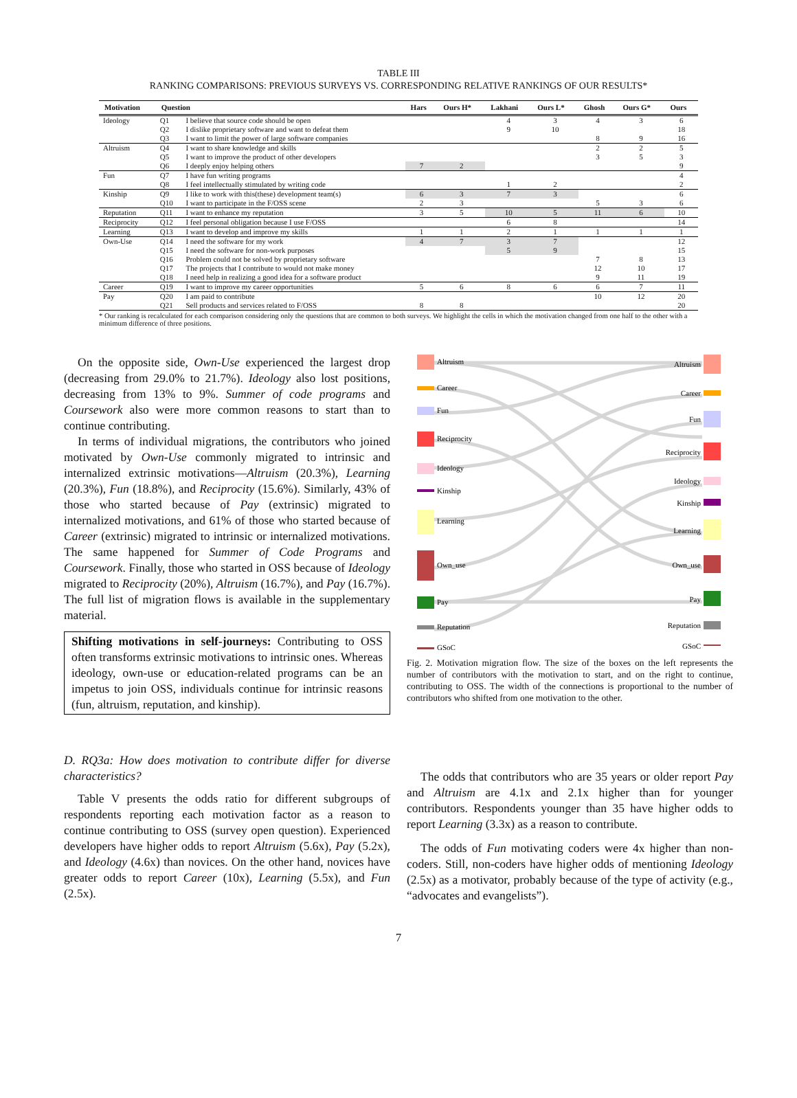TABLE III
RANKING COMPARISONS: PREVIOUS SURVEYS VS. CORRESPONDING RELATIVE RANKINGS OF OUR RESULTS*
| Motivation | Question | | Hars | Ours H* | Lakhani | Ours L* | Ghosh | Ours G* | Ours |
| --- | --- | --- | --- | --- | --- | --- | --- | --- | --- |
| Ideology | Q1 | I believe that source code should be open | | | 4 | 3 | 4 | 3 | 6 |
| | Q2 | I dislike proprietary software and want to defeat them | | | 9 | 10 | | | 18 |
| | Q3 | I want to limit the power of large software companies | | | | | 8 | 9 | 16 |
| Altruism | Q4 | I want to share knowledge and skills | | | | | 2 | 2 | 5 |
| | Q5 | I want to improve the product of other developers | | | | | 3 | 5 | 3 |
| | Q6 | I deeply enjoy helping others | 7 | 2 | | | | | 9 |
| Fun | Q7 | I have fun writing programs | | | | | | | 4 |
| | Q8 | I feel intellectually stimulated by writing code | | | 1 | 2 | | | 2 |
| Kinship | Q9 | I like to work with this(these) development team(s) | 6 | 3 | 7 | 3 | | | 6 |
| | Q10 | I want to participate in the F/OSS scene | 2 | 3 | | | 5 | 3 | 6 |
| Reputation | Q11 | I want to enhance my reputation | 3 | 5 | 10 | 5 | 11 | 6 | 10 |
| Reciprocity | Q12 | I feel personal obligation because I use F/OSS | | | 6 | 8 | | | 14 |
| Learning | Q13 | I want to develop and improve my skills | 1 | 1 | 2 | 1 | 1 | 1 | 1 |
| Own-Use | Q14 | I need the software for my work | 4 | 7 | 3 | 7 | | | 12 |
| | Q15 | I need the software for non-work purposes | | | 5 | 9 | | | 15 |
| | Q16 | Problem could not be solved by proprietary software | | | | | 7 | 8 | 13 |
| | Q17 | The projects that I contribute to would not make money | | | | | 12 | 10 | 17 |
| | Q18 | I need help in realizing a good idea for a software product | | | | | 9 | 11 | 19 |
| Career | Q19 | I want to improve my career opportunities | 5 | 6 | 8 | 6 | 6 | 7 | 11 |
| Pay | Q20 | I am paid to contribute | | | | | 10 | 12 | 20 |
| | Q21 | Sell products and services related to F/OSS | 8 | 8 | | | | | 20 |
* Our ranking is recalculated for each comparison considering only the questions that are common to both surveys. We highlight the cells in which the motivation changed from one half to the other with a minimum difference of three positions.
On the opposite side, Own-Use experienced the largest drop (decreasing from 29.0% to 21.7%). Ideology also lost positions, decreasing from 13% to 9%. Summer of code programs and Coursework also were more common reasons to start than to continue contributing.
In terms of individual migrations, the contributors who joined motivated by Own-Use commonly migrated to intrinsic and internalized extrinsic motivations—Altruism (20.3%), Learning (20.3%), Fun (18.8%), and Reciprocity (15.6%). Similarly, 43% of those who started because of Pay (extrinsic) migrated to internalized motivations, and 61% of those who started because of Career (extrinsic) migrated to intrinsic or internalized motivations. The same happened for Summer of Code Programs and Coursework. Finally, those who started in OSS because of Ideology migrated to Reciprocity (20%), Altruism (16.7%), and Pay (16.7%). The full list of migration flows is available in the supplementary material.
Shifting motivations in self-journeys: Contributing to OSS often transforms extrinsic motivations to intrinsic ones. Whereas ideology, own-use or education-related programs can be an impetus to join OSS, individuals continue for intrinsic reasons (fun, altruism, reputation, and kinship).
D. RQ3a: How does motivation to contribute differ for diverse characteristics?
Table V presents the odds ratio for different subgroups of respondents reporting each motivation factor as a reason to continue contributing to OSS (survey open question). Experienced developers have higher odds to report Altruism (5.6x), Pay (5.2x), and Ideology (4.6x) than novices. On the other hand, novices have greater odds to report Career (10x), Learning (5.5x), and Fun (2.5x).
Altruism
Career
Fun
Reciprocity
Ideology
Kinship
Learning
Own_use
Pay
Reputation
GSoC
Altruism
Career
Fun
Reciprocity
Ideology
Kinship
Learning
Own_use
Pay
Reputation
GSoC
Fig. 2. Motivation migration flow. The size of the boxes on the left represents the number of contributors with the motivation to start, and on the right to continue, contributing to OSS. The width of the connections is proportional to the number of contributors who shifted from one motivation to the other.
The odds that contributors who are 35 years or older report Pay and Altruism are 4.1x and 2.1x higher than for younger contributors. Respondents younger than 35 have higher odds to report Learning (3.3x) as a reason to contribute.
The odds of Fun motivating coders were 4x higher than non-coders. Still, non-coders have higher odds of mentioning Ideology (2.5x) as a motivator, probably because of the type of activity (e.g., “advocates and evangelists”).
7